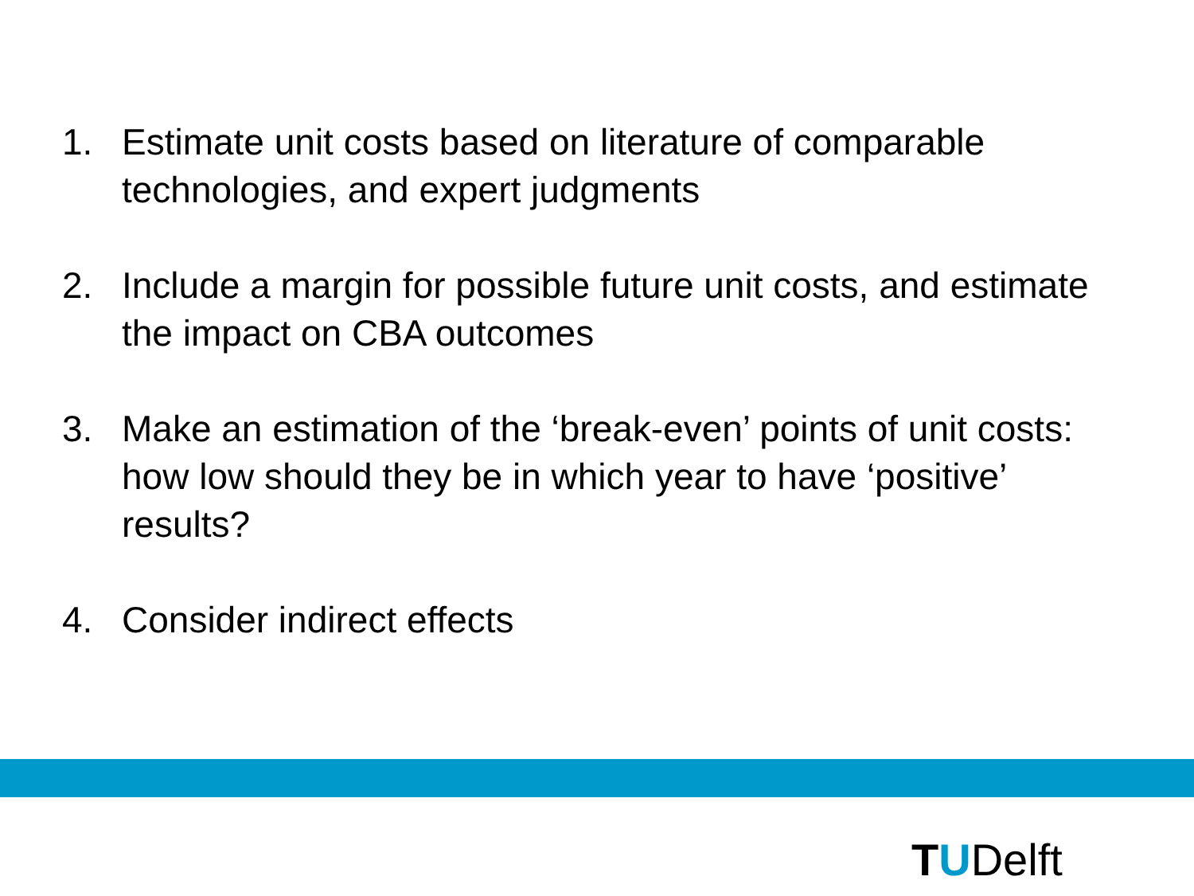1. Estimate unit costs based on literature of comparable technologies, and expert judgments
2. Include a margin for possible future unit costs, and estimate the impact on CBA outcomes
3. Make an estimation of the ‘break-even’ points of unit costs: how low should they be in which year to have ‘positive’ results?
4. Consider indirect effects
TUDelft